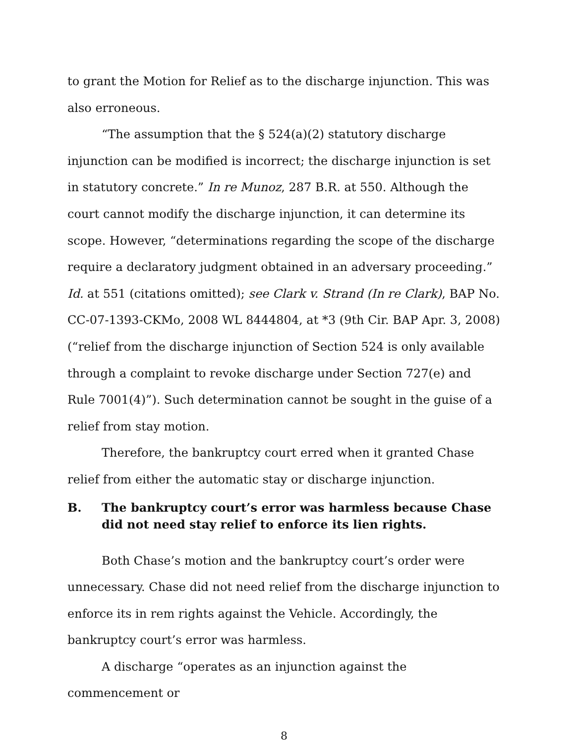to grant the Motion for Relief as to the discharge injunction. This was also erroneous.
“The assumption that the § 524(a)(2) statutory discharge injunction can be modified is incorrect; the discharge injunction is set in statutory concrete.” In re Munoz, 287 B.R. at 550. Although the court cannot modify the discharge injunction, it can determine its scope. However, “determinations regarding the scope of the discharge require a declaratory judgment obtained in an adversary proceeding.” Id. at 551 (citations omitted); see Clark v. Strand (In re Clark), BAP No. CC-07-1393-CKMo, 2008 WL 8444804, at *3 (9th Cir. BAP Apr. 3, 2008) (“relief from the discharge injunction of Section 524 is only available through a complaint to revoke discharge under Section 727(e) and Rule 7001(4)”). Such determination cannot be sought in the guise of a relief from stay motion.
Therefore, the bankruptcy court erred when it granted Chase relief from either the automatic stay or discharge injunction.
B. The bankruptcy court’s error was harmless because Chase did not need stay relief to enforce its lien rights.
Both Chase’s motion and the bankruptcy court’s order were unnecessary. Chase did not need relief from the discharge injunction to enforce its in rem rights against the Vehicle. Accordingly, the bankruptcy court’s error was harmless.
A discharge “operates as an injunction against the commencement or
8